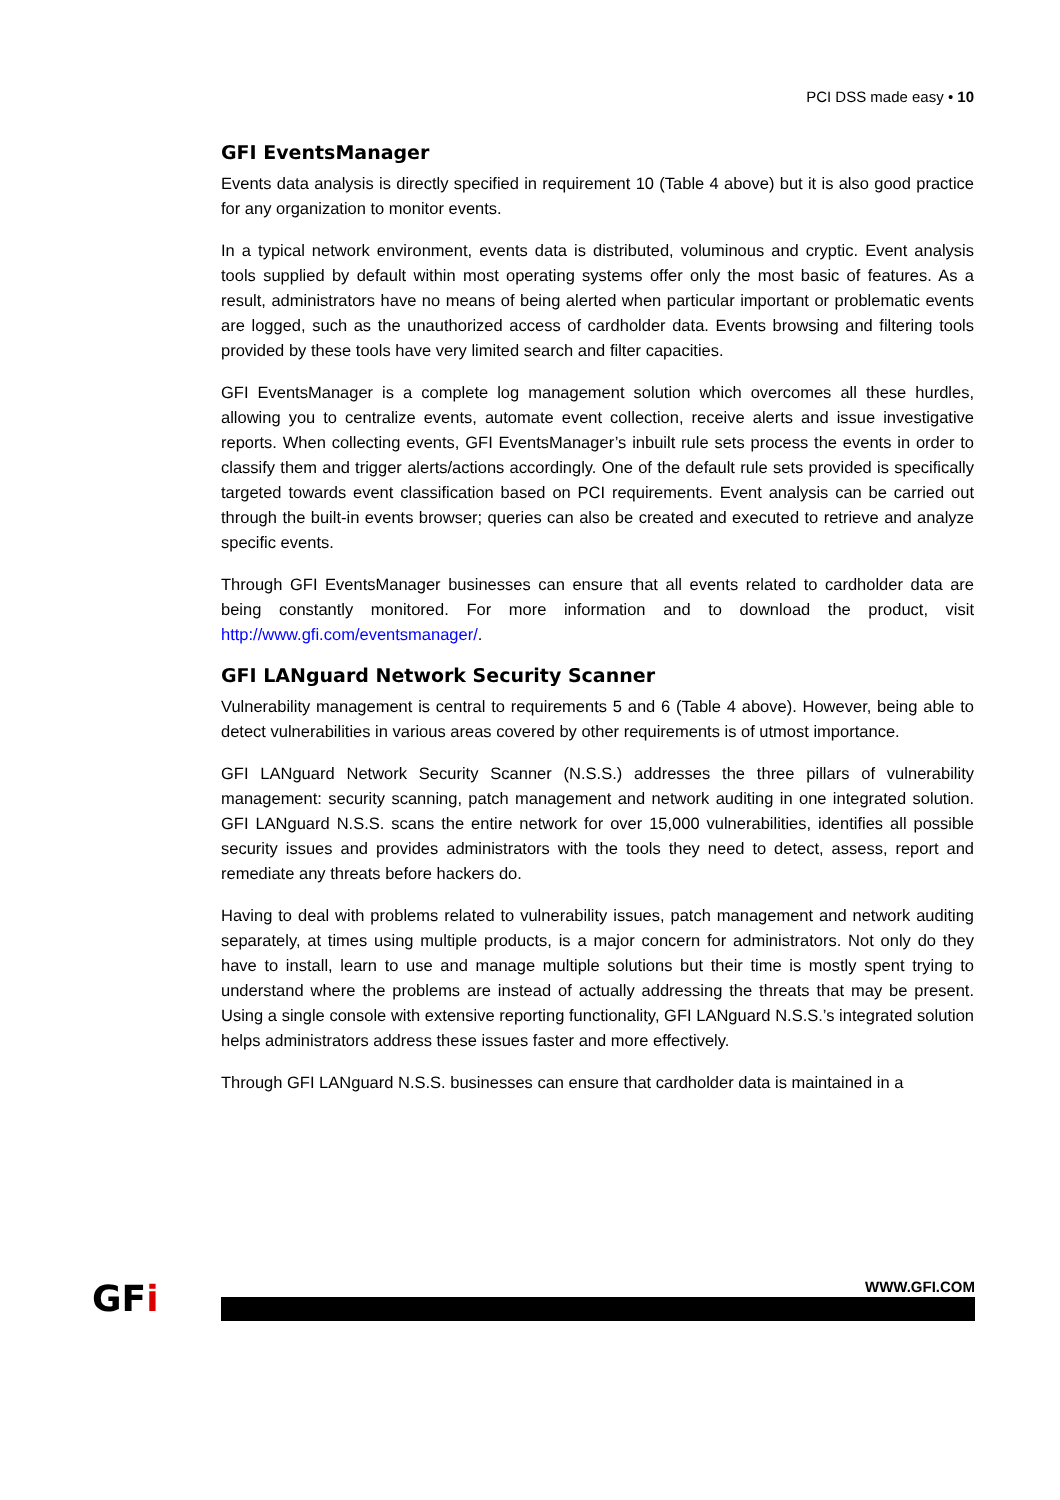PCI DSS made easy • 10
GFI EventsManager
Events data analysis is directly specified in requirement 10 (Table 4 above) but it is also good practice for any organization to monitor events.
In a typical network environment, events data is distributed, voluminous and cryptic. Event analysis tools supplied by default within most operating systems offer only the most basic of features. As a result, administrators have no means of being alerted when particular important or problematic events are logged, such as the unauthorized access of cardholder data. Events browsing and filtering tools provided by these tools have very limited search and filter capacities.
GFI EventsManager is a complete log management solution which overcomes all these hurdles, allowing you to centralize events, automate event collection, receive alerts and issue investigative reports. When collecting events, GFI EventsManager’s inbuilt rule sets process the events in order to classify them and trigger alerts/actions accordingly. One of the default rule sets provided is specifically targeted towards event classification based on PCI requirements. Event analysis can be carried out through the built-in events browser; queries can also be created and executed to retrieve and analyze specific events.
Through GFI EventsManager businesses can ensure that all events related to cardholder data are being constantly monitored. For more information and to download the product, visit http://www.gfi.com/eventsmanager/.
GFI LANguard Network Security Scanner
Vulnerability management is central to requirements 5 and 6 (Table 4 above). However, being able to detect vulnerabilities in various areas covered by other requirements is of utmost importance.
GFI LANguard Network Security Scanner (N.S.S.) addresses the three pillars of vulnerability management: security scanning, patch management and network auditing in one integrated solution. GFI LANguard N.S.S. scans the entire network for over 15,000 vulnerabilities, identifies all possible security issues and provides administrators with the tools they need to detect, assess, report and remediate any threats before hackers do.
Having to deal with problems related to vulnerability issues, patch management and network auditing separately, at times using multiple products, is a major concern for administrators. Not only do they have to install, learn to use and manage multiple solutions but their time is mostly spent trying to understand where the problems are instead of actually addressing the threats that may be present. Using a single console with extensive reporting functionality, GFI LANguard N.S.S.’s integrated solution helps administrators address these issues faster and more effectively.
Through GFI LANguard N.S.S. businesses can ensure that cardholder data is maintained in a
GFi WWW.GFI.COM